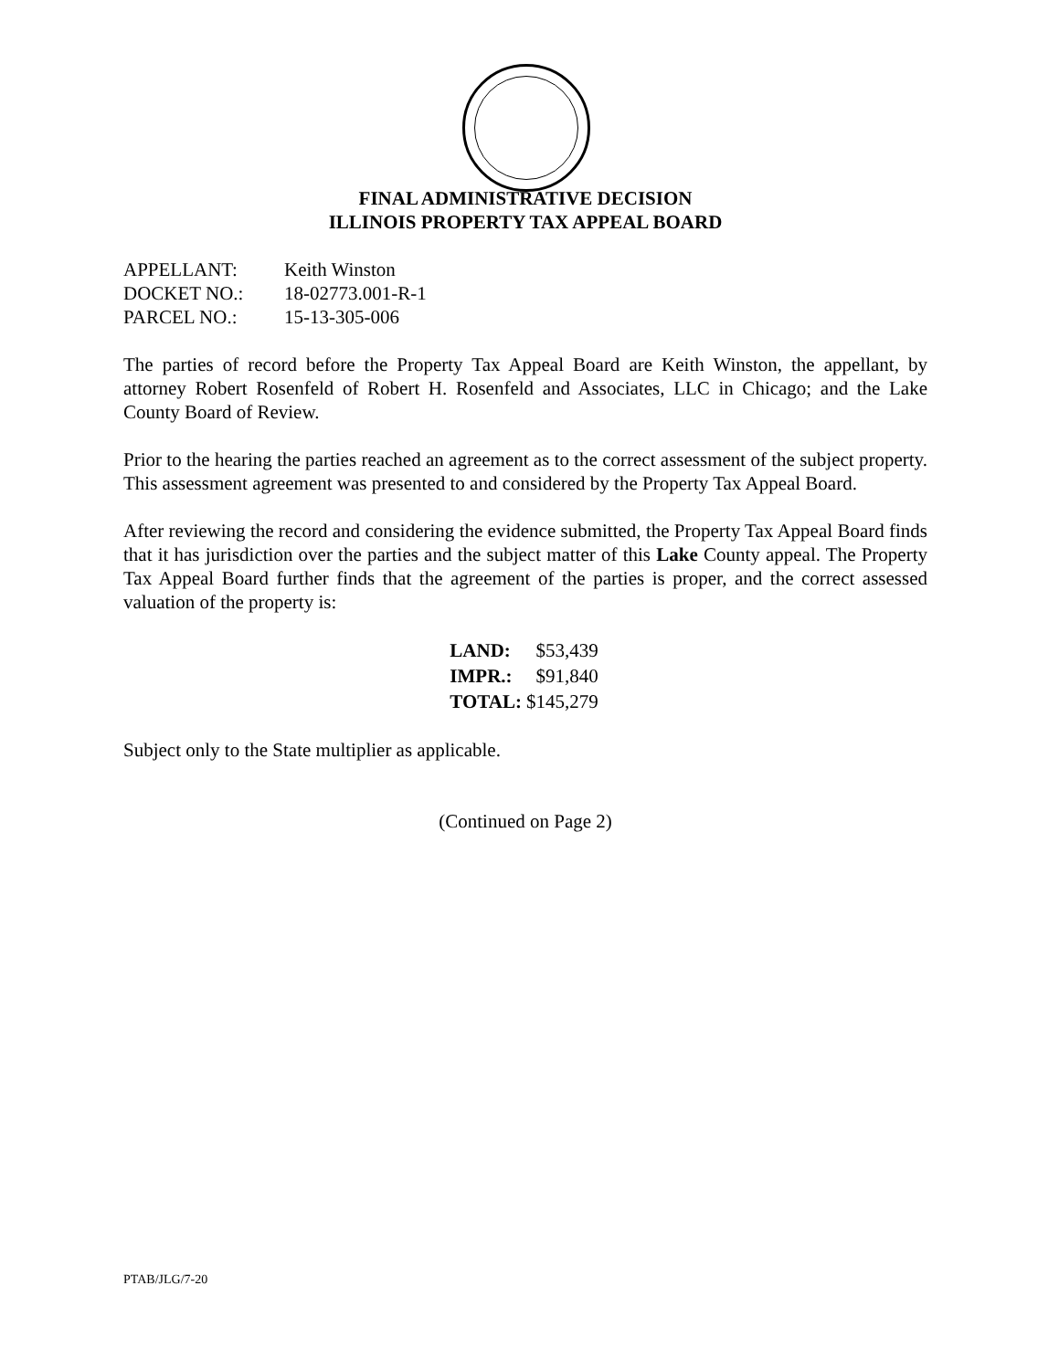FINAL ADMINISTRATIVE DECISION
ILLINOIS PROPERTY TAX APPEAL BOARD
| APPELLANT: | Keith Winston |
| DOCKET NO.: | 18-02773.001-R-1 |
| PARCEL NO.: | 15-13-305-006 |
The parties of record before the Property Tax Appeal Board are Keith Winston, the appellant, by attorney Robert Rosenfeld of Robert H. Rosenfeld and Associates, LLC in Chicago; and the Lake County Board of Review.
Prior to the hearing the parties reached an agreement as to the correct assessment of the subject property. This assessment agreement was presented to and considered by the Property Tax Appeal Board.
After reviewing the record and considering the evidence submitted, the Property Tax Appeal Board finds that it has jurisdiction over the parties and the subject matter of this Lake County appeal. The Property Tax Appeal Board further finds that the agreement of the parties is proper, and the correct assessed valuation of the property is:
| LAND: | $53,439 |
| IMPR.: | $91,840 |
| TOTAL: | $145,279 |
Subject only to the State multiplier as applicable.
(Continued on Page 2)
PTAB/JLG/7-20